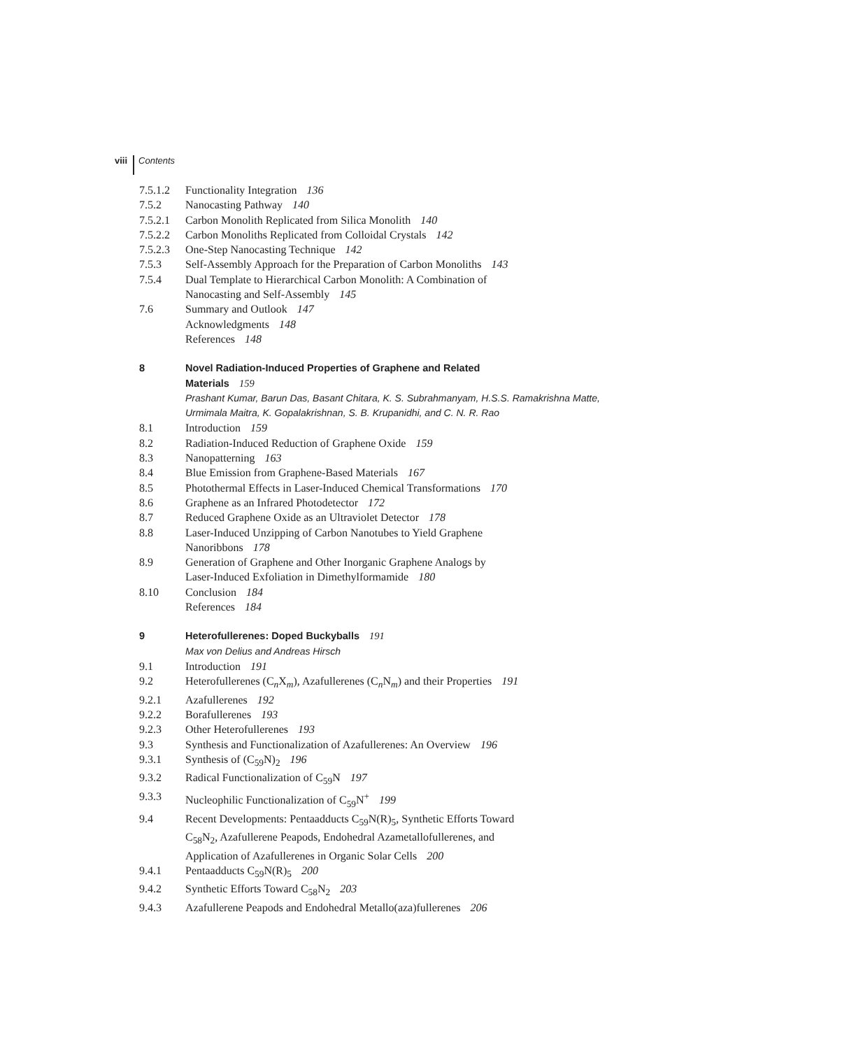viii Contents
7.5.1.2 Functionality Integration 136
7.5.2 Nanocasting Pathway 140
7.5.2.1 Carbon Monolith Replicated from Silica Monolith 140
7.5.2.2 Carbon Monoliths Replicated from Colloidal Crystals 142
7.5.2.3 One-Step Nanocasting Technique 142
7.5.3 Self-Assembly Approach for the Preparation of Carbon Monoliths 143
7.5.4 Dual Template to Hierarchical Carbon Monolith: A Combination of
Nanocasting and Self-Assembly 145
7.6 Summary and Outlook 147
Acknowledgments 148
References 148
8 Novel Radiation-Induced Properties of Graphene and Related
Materials 159
Prashant Kumar, Barun Das, Basant Chitara, K. S. Subrahmanyam, H.S.S. Ramakrishna Matte, Urmimala Maitra, K. Gopalakrishnan, S. B. Krupanidhi, and C. N. R. Rao
8.1 Introduction 159
8.2 Radiation-Induced Reduction of Graphene Oxide 159
8.3 Nanopatterning 163
8.4 Blue Emission from Graphene-Based Materials 167
8.5 Photothermal Effects in Laser-Induced Chemical Transformations 170
8.6 Graphene as an Infrared Photodetector 172
8.7 Reduced Graphene Oxide as an Ultraviolet Detector 178
8.8 Laser-Induced Unzipping of Carbon Nanotubes to Yield Graphene
Nanoribbons 178
8.9 Generation of Graphene and Other Inorganic Graphene Analogs by
Laser-Induced Exfoliation in Dimethylformamide 180
8.10 Conclusion 184
References 184
9 Heterofullerenes: Doped Buckyballs 191
Max von Delius and Andreas Hirsch
9.1 Introduction 191
9.2 Heterofullerenes (C<sub>n</sub>X<sub>m</sub>), Azafullerenes (C<sub>n</sub>N<sub>m</sub>) and their Properties 191
9.2.1 Azafullerenes 192
9.2.2 Borafullerenes 193
9.2.3 Other Heterofullerenes 193
9.3 Synthesis and Functionalization of Azafullerenes: An Overview 196
9.3.1 Synthesis of (C<sub>59</sub>N)<sub>2</sub> 196
9.3.2 Radical Functionalization of C<sub>59</sub>N 197
9.3.3 Nucleophilic Functionalization of C<sub>59</sub>N<sup>+</sup> 199
9.4 Recent Developments: Pentaadducts C<sub>59</sub>N(R)<sub>5</sub>, Synthetic Efforts Toward
C<sub>58</sub>N<sub>2</sub>, Azafullerene Peapods, Endohedral Azametallofullerenes, and
Application of Azafullerenes in Organic Solar Cells 200
9.4.1 Pentaadducts C<sub>59</sub>N(R)<sub>5</sub> 200
9.4.2 Synthetic Efforts Toward C<sub>58</sub>N<sub>2</sub> 203
9.4.3 Azafullerene Peapods and Endohedral Metallo(aza)fullerenes 206